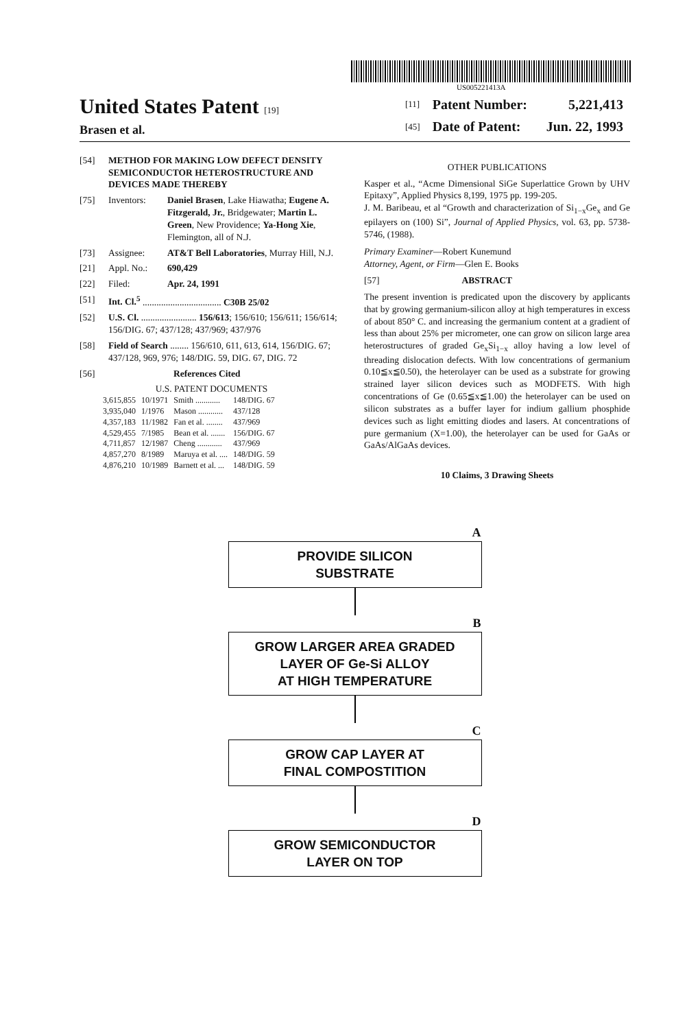US005221413A
United States Patent [19]
Brasen et al.
| [11] | Patent Number: | 5,221,413 |
| [45] | Date of Patent: | Jun. 22, 1993 |
[54] METHOD FOR MAKING LOW DEFECT DENSITY SEMICONDUCTOR HETEROSTRUCTURE AND DEVICES MADE THEREBY
[75] Inventors: Daniel Brasen, Lake Hiawatha; Eugene A. Fitzgerald, Jr., Bridgewater; Martin L. Green, New Providence; Ya-Hong Xie, Flemington, all of N.J.
[73] Assignee: AT&T Bell Laboratories, Murray Hill, N.J.
[21] Appl. No.: 690,429
[22] Filed: Apr. 24, 1991
[51] Int. Cl.<sup>5</sup> .................................. C30B 25/02
[52] U.S. Cl. ........................ 156/613; 156/610; 156/611; 156/614; 156/DIG. 67; 437/128; 437/969; 437/976
[58] Field of Search ........ 156/610, 611, 613, 614, 156/DIG. 67; 437/128, 969, 976; 148/DIG. 59, DIG. 67, DIG. 72
[56] References Cited
U.S. PATENT DOCUMENTS
| 3,615,855 | 10/1971 | Smith ............ | 148/DIG. 67 |
| 3,935,040 | 1/1976 | Mason ............ | 437/128 |
| 4,357,183 | 11/1982 | Fan et al. ........ | 437/969 |
| 4,529,455 | 7/1985 | Bean et al. ....... | 156/DIG. 67 |
| 4,711,857 | 12/1987 | Cheng ............ | 437/969 |
| 4,857,270 | 8/1989 | Maruya et al. .... | 148/DIG. 59 |
| 4,876,210 | 10/1989 | Barnett et al. ... | 148/DIG. 59 |
OTHER PUBLICATIONS
Kasper et al., “Acme Dimensional SiGe Superlattice Grown by UHV Epitaxy”, Applied Physics 8,199, 1975 pp. 199-205.
J. M. Baribeau, et al “Growth and characterization of Si<sub>1−x</sub>Ge<sub>x</sub> and Ge epilayers on (100) Si”, Journal of Applied Physics, vol. 63, pp. 5738-5746, (1988).
Primary Examiner—Robert Kunemund
Attorney, Agent, or Firm—Glen E. Books
[57] ABSTRACT
The present invention is predicated upon the discovery by applicants that by growing germanium-silicon alloy at high temperatures in excess of about 850° C. and increasing the germanium content at a gradient of less than about 25% per micrometer, one can grow on silicon large area heterostructures of graded Ge<sub>x</sub>Si<sub>1−x</sub> alloy having a low level of threading dislocation defects. With low concentrations of germanium 0.10≦x≦0.50), the heterolayer can be used as a substrate for growing strained layer silicon devices such as MODFETS. With high concentrations of Ge (0.65≦x≦1.00) the heterolayer can be used on silicon substrates as a buffer layer for indium gallium phosphide devices such as light emitting diodes and lasers. At concentrations of pure germanium (X=1.00), the heterolayer can be used for GaAs or GaAs/AlGaAs devices.
10 Claims, 3 Drawing Sheets
A
PROVIDE SILICON
SUBSTRATE
B
GROW LARGER AREA GRADED
LAYER OF Ge-Si ALLOY
AT HIGH TEMPERATURE
C
GROW CAP LAYER AT
FINAL COMPOSTITION
D
GROW SEMICONDUCTOR
LAYER ON TOP